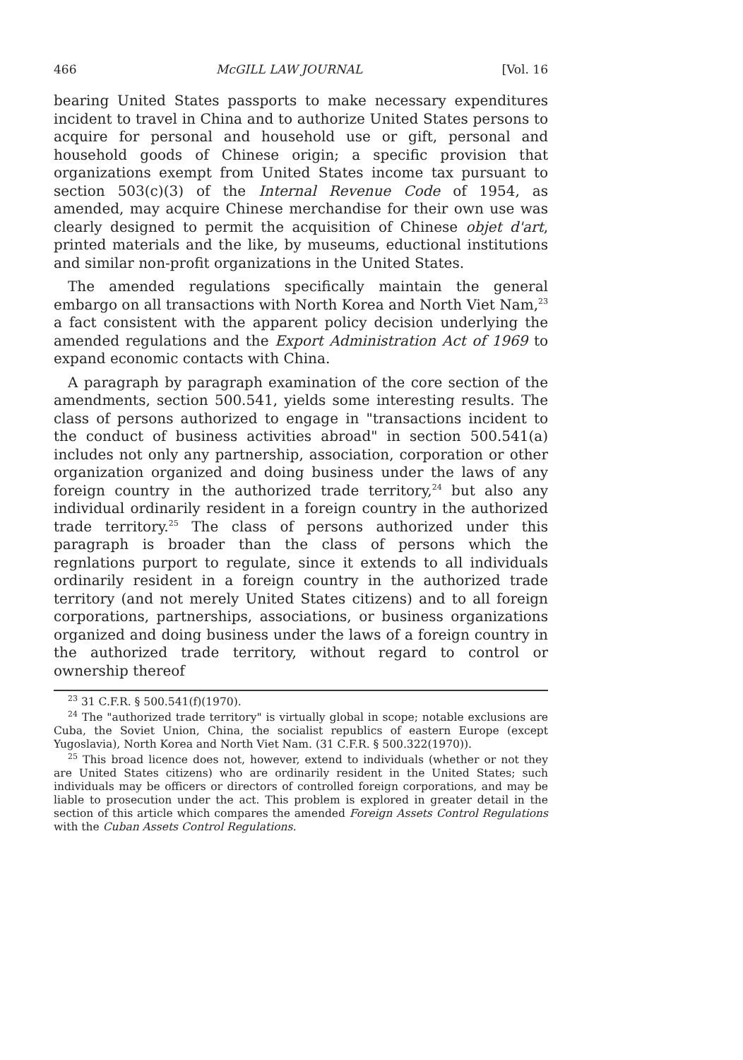466 McGILL LAW JOURNAL [Vol. 16
bearing United States passports to make necessary expenditures incident to travel in China and to authorize United States persons to acquire for personal and household use or gift, personal and household goods of Chinese origin; a specific provision that organizations exempt from United States income tax pursuant to section 503(c)(3) of the Internal Revenue Code of 1954, as amended, may acquire Chinese merchandise for their own use was clearly designed to permit the acquisition of Chinese objet d'art, printed materials and the like, by museums, eductional institutions and similar non-profit organizations in the United States.
The amended regulations specifically maintain the general embargo on all transactions with North Korea and North Viet Nam,<sup>23</sup> a fact consistent with the apparent policy decision underlying the amended regulations and the Export Administration Act of 1969 to expand economic contacts with China.
A paragraph by paragraph examination of the core section of the amendments, section 500.541, yields some interesting results. The class of persons authorized to engage in "transactions incident to the conduct of business activities abroad" in section 500.541(a) includes not only any partnership, association, corporation or other organization organized and doing business under the laws of any foreign country in the authorized trade territory,<sup>24</sup> but also any individual ordinarily resident in a foreign country in the authorized trade territory.<sup>25</sup> The class of persons authorized under this paragraph is broader than the class of persons which the regnlations purport to regulate, since it extends to all individuals ordinarily resident in a foreign country in the authorized trade territory (and not merely United States citizens) and to all foreign corporations, partnerships, associations, or business organizations organized and doing business under the laws of a foreign country in the authorized trade territory, without regard to control or ownership thereof
<sup>23</sup> 31 C.F.R. § 500.541(f)(1970).
<sup>24</sup> The "authorized trade territory" is virtually global in scope; notable exclusions are Cuba, the Soviet Union, China, the socialist republics of eastern Europe (except Yugoslavia), North Korea and North Viet Nam. (31 C.F.R. § 500.322(1970)).
<sup>25</sup> This broad licence does not, however, extend to individuals (whether or not they are United States citizens) who are ordinarily resident in the United States; such individuals may be officers or directors of controlled foreign corporations, and may be liable to prosecution under the act. This problem is explored in greater detail in the section of this article which compares the amended Foreign Assets Control Regulations with the Cuban Assets Control Regulations.